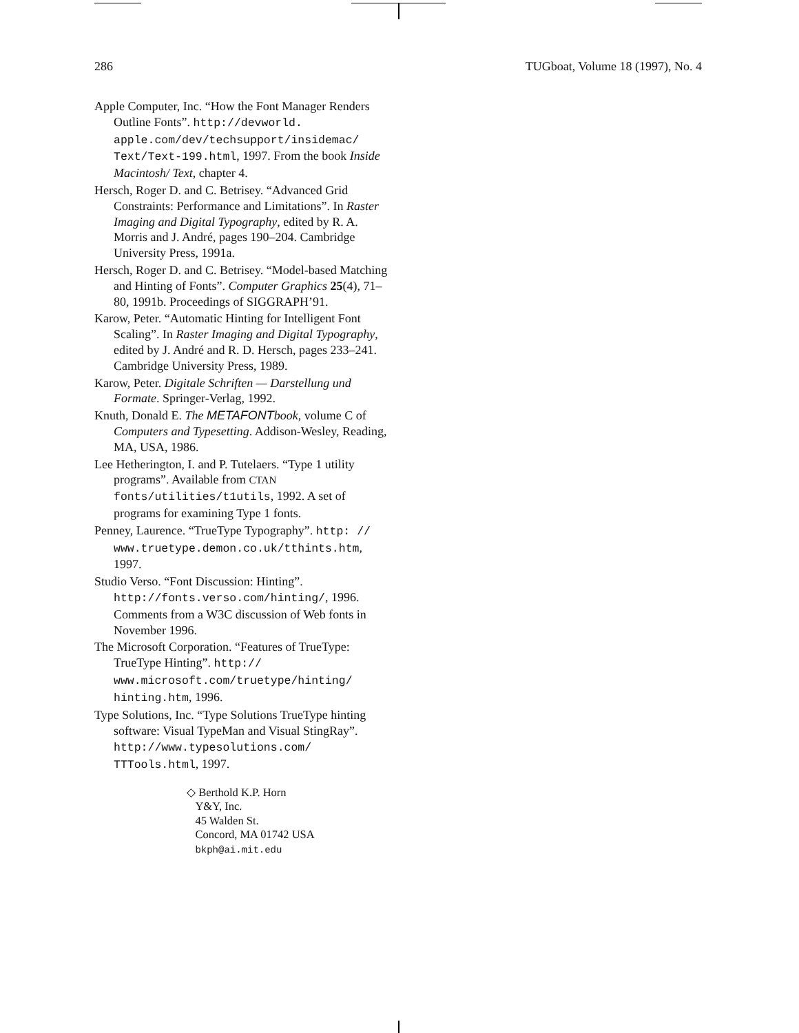286 TUGboat, Volume 18 (1997), No. 4
Apple Computer, Inc. “How the Font Manager Renders Outline Fonts”. http://devworld. apple.com/dev/techsupport/insidemac/ Text/Text-199.html, 1997. From the book Inside Macintosh/ Text, chapter 4.
Hersch, Roger D. and C. Betrisey. “Advanced Grid Constraints: Performance and Limitations”. In Raster Imaging and Digital Typography, edited by R. A. Morris and J. André, pages 190–204. Cambridge University Press, 1991a.
Hersch, Roger D. and C. Betrisey. “Model-based Matching and Hinting of Fonts”. Computer Graphics 25(4), 71–80, 1991b. Proceedings of SIGGRAPH’91.
Karow, Peter. “Automatic Hinting for Intelligent Font Scaling”. In Raster Imaging and Digital Typography, edited by J. André and R. D. Hersch, pages 233–241. Cambridge University Press, 1989.
Karow, Peter. Digitale Schriften — Darstellung und Formate. Springer-Verlag, 1992.
Knuth, Donald E. The METAFONTbook, volume C of Computers and Typesetting. Addison-Wesley, Reading, MA, USA, 1986.
Lee Hetherington, I. and P. Tutelaers. “Type 1 utility programs”. Available from CTAN fonts/utilities/t1utils, 1992. A set of programs for examining Type 1 fonts.
Penney, Laurence. “TrueType Typography”. http: // www.truetype.demon.co.uk/tthints.htm, 1997.
Studio Verso. “Font Discussion: Hinting”. http://fonts.verso.com/hinting/, 1996. Comments from a W3C discussion of Web fonts in November 1996.
The Microsoft Corporation. “Features of TrueType: TrueType Hinting”. http:// www.microsoft.com/truetype/hinting/ hinting.htm, 1996.
Type Solutions, Inc. “Type Solutions TrueType hinting software: Visual TypeMan and Visual StingRay”. http://www.typesolutions.com/ TTTools.html, 1997.
◇ Berthold K.P. Horn
Y&Y, Inc.
45 Walden St.
Concord, MA 01742 USA
bkph@ai.mit.edu